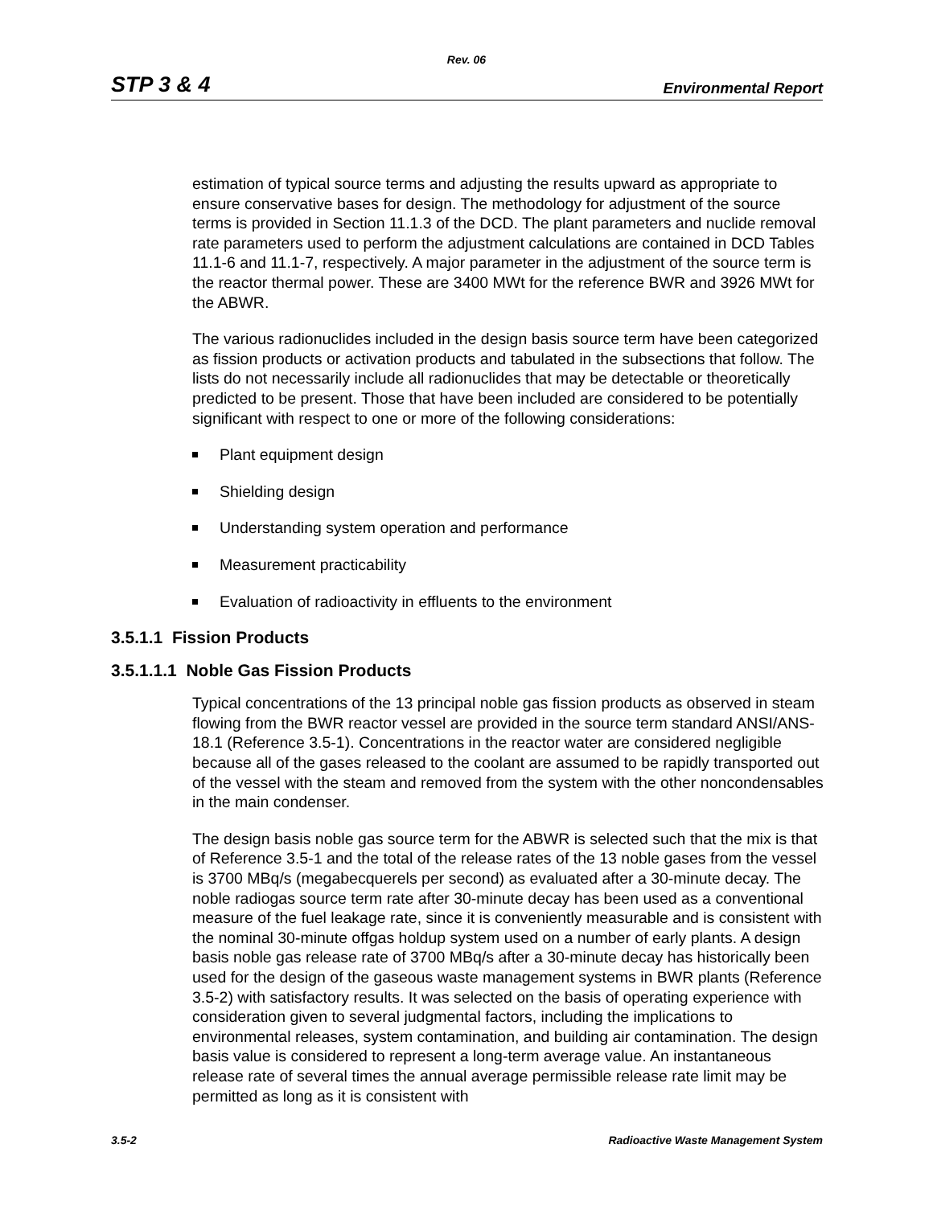Rev. 06
STP 3 & 4 Environmental Report
estimation of typical source terms and adjusting the results upward as appropriate to ensure conservative bases for design. The methodology for adjustment of the source terms is provided in Section 11.1.3 of the DCD. The plant parameters and nuclide removal rate parameters used to perform the adjustment calculations are contained in DCD Tables 11.1-6 and 11.1-7, respectively. A major parameter in the adjustment of the source term is the reactor thermal power. These are 3400 MWt for the reference BWR and 3926 MWt for the ABWR.
The various radionuclides included in the design basis source term have been categorized as fission products or activation products and tabulated in the subsections that follow. The lists do not necessarily include all radionuclides that may be detectable or theoretically predicted to be present. Those that have been included are considered to be potentially significant with respect to one or more of the following considerations:
Plant equipment design
Shielding design
Understanding system operation and performance
Measurement practicability
Evaluation of radioactivity in effluents to the environment
3.5.1.1 Fission Products
3.5.1.1.1 Noble Gas Fission Products
Typical concentrations of the 13 principal noble gas fission products as observed in steam flowing from the BWR reactor vessel are provided in the source term standard ANSI/ANS-18.1 (Reference 3.5-1). Concentrations in the reactor water are considered negligible because all of the gases released to the coolant are assumed to be rapidly transported out of the vessel with the steam and removed from the system with the other noncondensables in the main condenser.
The design basis noble gas source term for the ABWR is selected such that the mix is that of Reference 3.5-1 and the total of the release rates of the 13 noble gases from the vessel is 3700 MBq/s (megabecquerels per second) as evaluated after a 30-minute decay. The noble radiogas source term rate after 30-minute decay has been used as a conventional measure of the fuel leakage rate, since it is conveniently measurable and is consistent with the nominal 30-minute offgas holdup system used on a number of early plants. A design basis noble gas release rate of 3700 MBq/s after a 30-minute decay has historically been used for the design of the gaseous waste management systems in BWR plants (Reference 3.5-2) with satisfactory results. It was selected on the basis of operating experience with consideration given to several judgmental factors, including the implications to environmental releases, system contamination, and building air contamination. The design basis value is considered to represent a long-term average value. An instantaneous release rate of several times the annual average permissible release rate limit may be permitted as long as it is consistent with
3.5-2 Radioactive Waste Management System